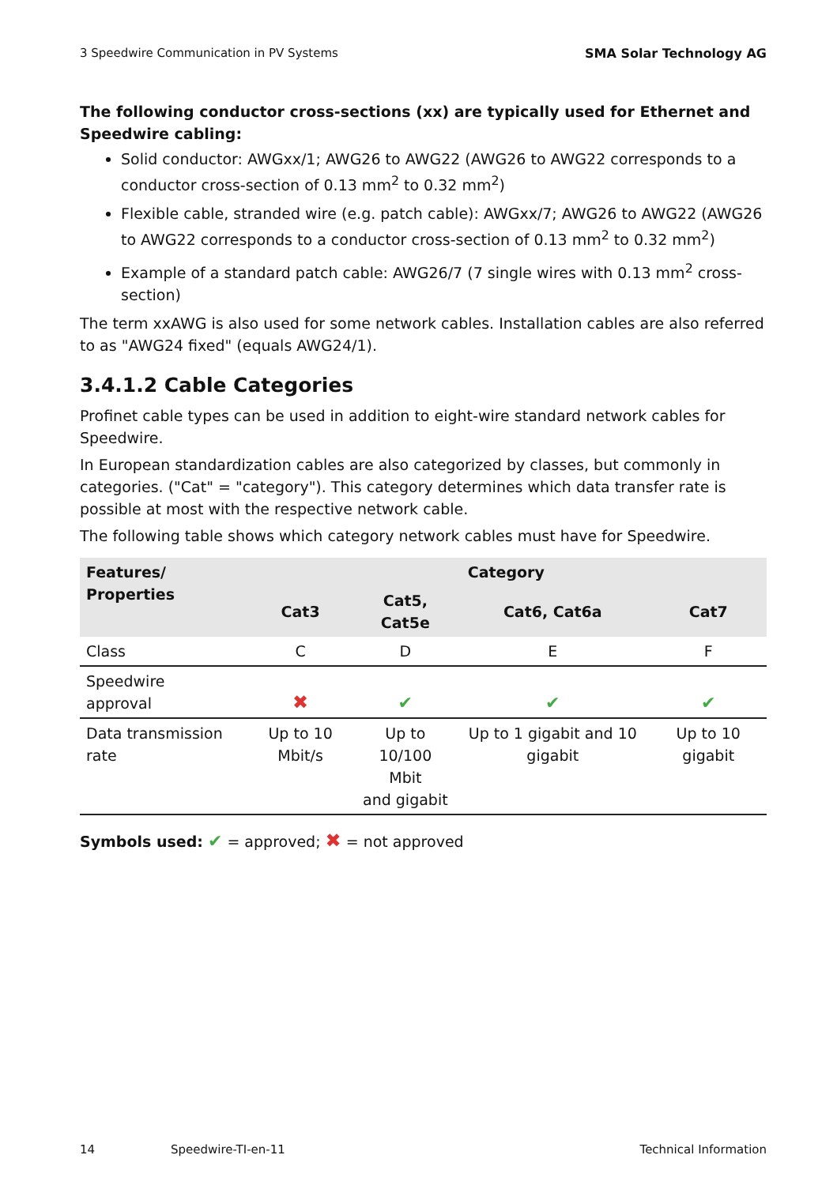3 Speedwire Communication in PV Systems SMA Solar Technology AG
The following conductor cross-sections (xx) are typically used for Ethernet and Speedwire cabling:
Solid conductor: AWGxx/1; AWG26 to AWG22 (AWG26 to AWG22 corresponds to a conductor cross-section of 0.13 mm<sup>2</sup> to 0.32 mm<sup>2</sup>)
Flexible cable, stranded wire (e.g. patch cable): AWGxx/7; AWG26 to AWG22 (AWG26 to AWG22 corresponds to a conductor cross-section of 0.13 mm<sup>2</sup> to 0.32 mm<sup>2</sup>)
Example of a standard patch cable: AWG26/7 (7 single wires with 0.13 mm<sup>2</sup> cross-section)
The term xxAWG is also used for some network cables. Installation cables are also referred to as "AWG24 fixed" (equals AWG24/1).
3.4.1.2 Cable Categories
Profinet cable types can be used in addition to eight-wire standard network cables for Speedwire.
In European standardization cables are also categorized by classes, but commonly in categories. ("Cat" = "category"). This category determines which data transfer rate is possible at most with the respective network cable.
The following table shows which category network cables must have for Speedwire.
| Features/ Properties | Category | | | |
| --- | --- | --- | --- | --- |
| | Cat3 | Cat5, Cat5e | Cat6, Cat6a | Cat7 |
| Class | C | D | E | F |
| Speedwire approval | ✖ | ✔ | ✔ | ✔ |
| Data transmission rate | Up to 10 Mbit/s | Up to 10/100 Mbit and gigabit | Up to 1 gigabit and 10 gigabit | Up to 10 gigabit |
Symbols used: ✔ = approved; ✖ = not approved
14 Speedwire-TI-en-11 Technical Information